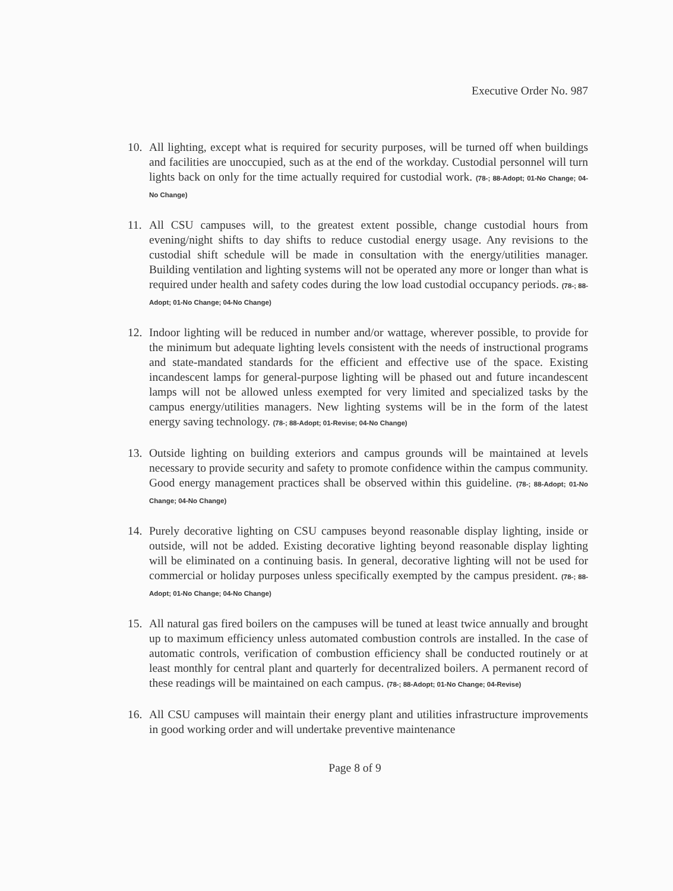Executive Order No. 987
10. All lighting, except what is required for security purposes, will be turned off when buildings and facilities are unoccupied, such as at the end of the workday. Custodial personnel will turn lights back on only for the time actually required for custodial work. (78-; 88-Adopt; 01-No Change; 04-No Change)
11. All CSU campuses will, to the greatest extent possible, change custodial hours from evening/night shifts to day shifts to reduce custodial energy usage. Any revisions to the custodial shift schedule will be made in consultation with the energy/utilities manager. Building ventilation and lighting systems will not be operated any more or longer than what is required under health and safety codes during the low load custodial occupancy periods. (78-; 88-Adopt; 01-No Change; 04-No Change)
12. Indoor lighting will be reduced in number and/or wattage, wherever possible, to provide for the minimum but adequate lighting levels consistent with the needs of instructional programs and state-mandated standards for the efficient and effective use of the space. Existing incandescent lamps for general-purpose lighting will be phased out and future incandescent lamps will not be allowed unless exempted for very limited and specialized tasks by the campus energy/utilities managers. New lighting systems will be in the form of the latest energy saving technology. (78-; 88-Adopt; 01-Revise; 04-No Change)
13. Outside lighting on building exteriors and campus grounds will be maintained at levels necessary to provide security and safety to promote confidence within the campus community. Good energy management practices shall be observed within this guideline. (78-; 88-Adopt; 01-No Change; 04-No Change)
14. Purely decorative lighting on CSU campuses beyond reasonable display lighting, inside or outside, will not be added. Existing decorative lighting beyond reasonable display lighting will be eliminated on a continuing basis. In general, decorative lighting will not be used for commercial or holiday purposes unless specifically exempted by the campus president. (78-; 88-Adopt; 01-No Change; 04-No Change)
15. All natural gas fired boilers on the campuses will be tuned at least twice annually and brought up to maximum efficiency unless automated combustion controls are installed. In the case of automatic controls, verification of combustion efficiency shall be conducted routinely or at least monthly for central plant and quarterly for decentralized boilers. A permanent record of these readings will be maintained on each campus. (78-; 88-Adopt; 01-No Change; 04-Revise)
16. All CSU campuses will maintain their energy plant and utilities infrastructure improvements in good working order and will undertake preventive maintenance
Page 8 of 9